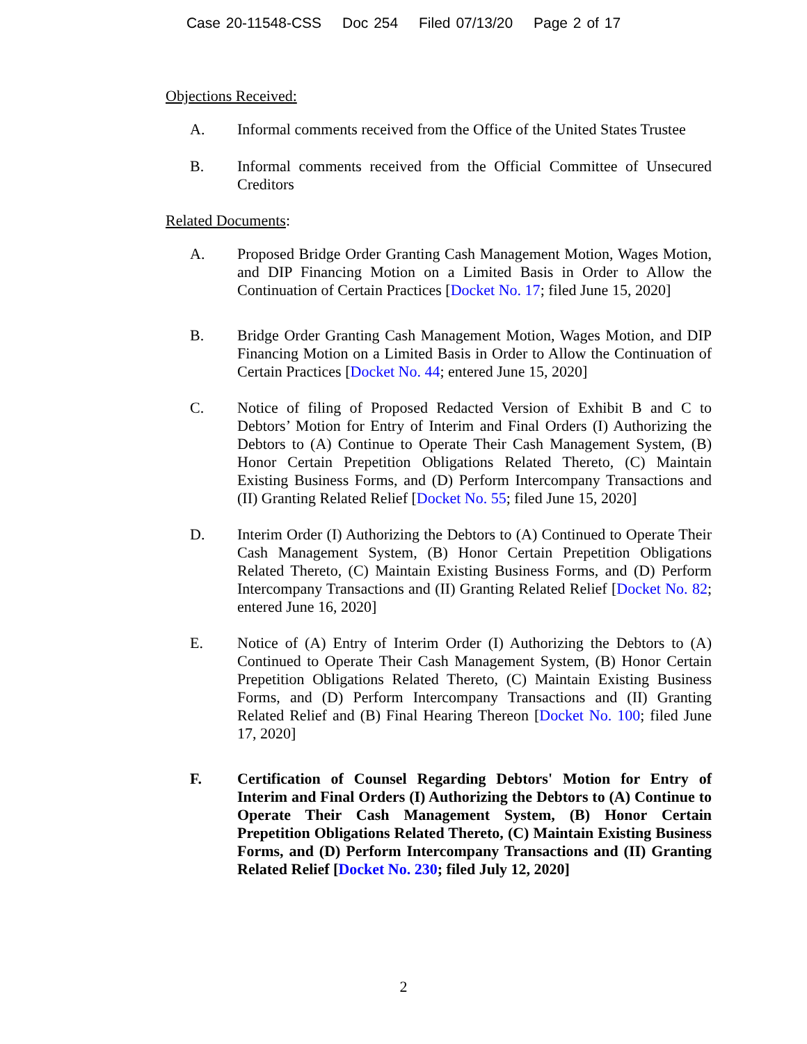Case 20-11548-CSS Doc 254 Filed 07/13/20 Page 2 of 17
Objections Received:
A. Informal comments received from the Office of the United States Trustee
B. Informal comments received from the Official Committee of Unsecured Creditors
Related Documents:
A. Proposed Bridge Order Granting Cash Management Motion, Wages Motion, and DIP Financing Motion on a Limited Basis in Order to Allow the Continuation of Certain Practices [Docket No. 17; filed June 15, 2020]
B. Bridge Order Granting Cash Management Motion, Wages Motion, and DIP Financing Motion on a Limited Basis in Order to Allow the Continuation of Certain Practices [Docket No. 44; entered June 15, 2020]
C. Notice of filing of Proposed Redacted Version of Exhibit B and C to Debtors’ Motion for Entry of Interim and Final Orders (I) Authorizing the Debtors to (A) Continue to Operate Their Cash Management System, (B) Honor Certain Prepetition Obligations Related Thereto, (C) Maintain Existing Business Forms, and (D) Perform Intercompany Transactions and (II) Granting Related Relief [Docket No. 55; filed June 15, 2020]
D. Interim Order (I) Authorizing the Debtors to (A) Continued to Operate Their Cash Management System, (B) Honor Certain Prepetition Obligations Related Thereto, (C) Maintain Existing Business Forms, and (D) Perform Intercompany Transactions and (II) Granting Related Relief [Docket No. 82; entered June 16, 2020]
E. Notice of (A) Entry of Interim Order (I) Authorizing the Debtors to (A) Continued to Operate Their Cash Management System, (B) Honor Certain Prepetition Obligations Related Thereto, (C) Maintain Existing Business Forms, and (D) Perform Intercompany Transactions and (II) Granting Related Relief and (B) Final Hearing Thereon [Docket No. 100; filed June 17, 2020]
F. Certification of Counsel Regarding Debtors' Motion for Entry of Interim and Final Orders (I) Authorizing the Debtors to (A) Continue to Operate Their Cash Management System, (B) Honor Certain Prepetition Obligations Related Thereto, (C) Maintain Existing Business Forms, and (D) Perform Intercompany Transactions and (II) Granting Related Relief [Docket No. 230; filed July 12, 2020]
2